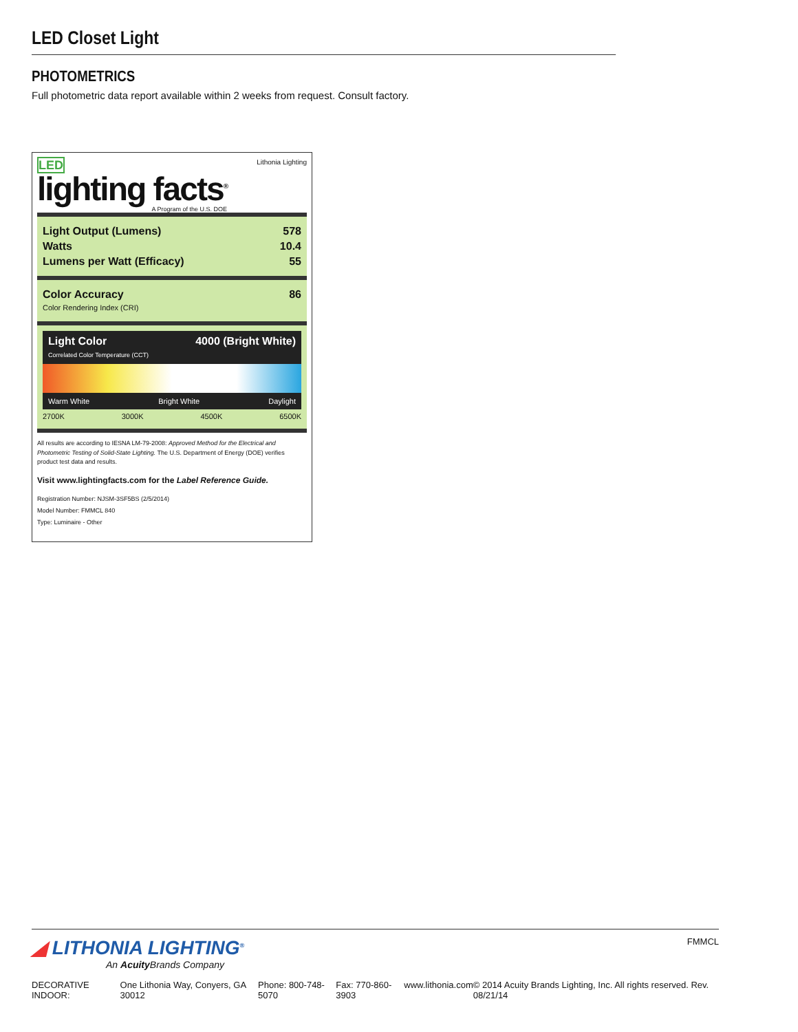LED Closet Light
PHOTOMETRICS
Full photometric data report available within 2 weeks from request. Consult factory.
LED
lighting facts<sup>®</sup>
A Program of the U.S. DOE
Lithonia Lighting
Light Output (Lumens) 578
Watts 10.4
Lumens per Watt (Efficacy) 55
Color Accuracy
Color Rendering Index (CRI) 86
Light Color
Correlated Color Temperature (CCT) 4000 (Bright White)
Warm White Bright White Daylight
2700K 3000K 4500K 6500K
All results are according to IESNA LM-79-2008: Approved Method for the Electrical and Photometric Testing of Solid-State Lighting. The U.S. Department of Energy (DOE) verifies product test data and results.
Visit www.lightingfacts.com for the Label Reference Guide.
Registration Number: NJSM-3SF5BS (2/5/2014)
Model Number: FMMCL 840
Type: Luminaire - Other
◢ LITHONIA LIGHTING<sup>®</sup>
An Acuity Brands Company
FMMCL
DECORATIVE INDOOR: One Lithonia Way, Conyers, GA 30012 Phone: 800-748-5070 Fax: 770-860-3903 www.lithonia.com © 2014 Acuity Brands Lighting, Inc. All rights reserved. Rev. 08/21/14